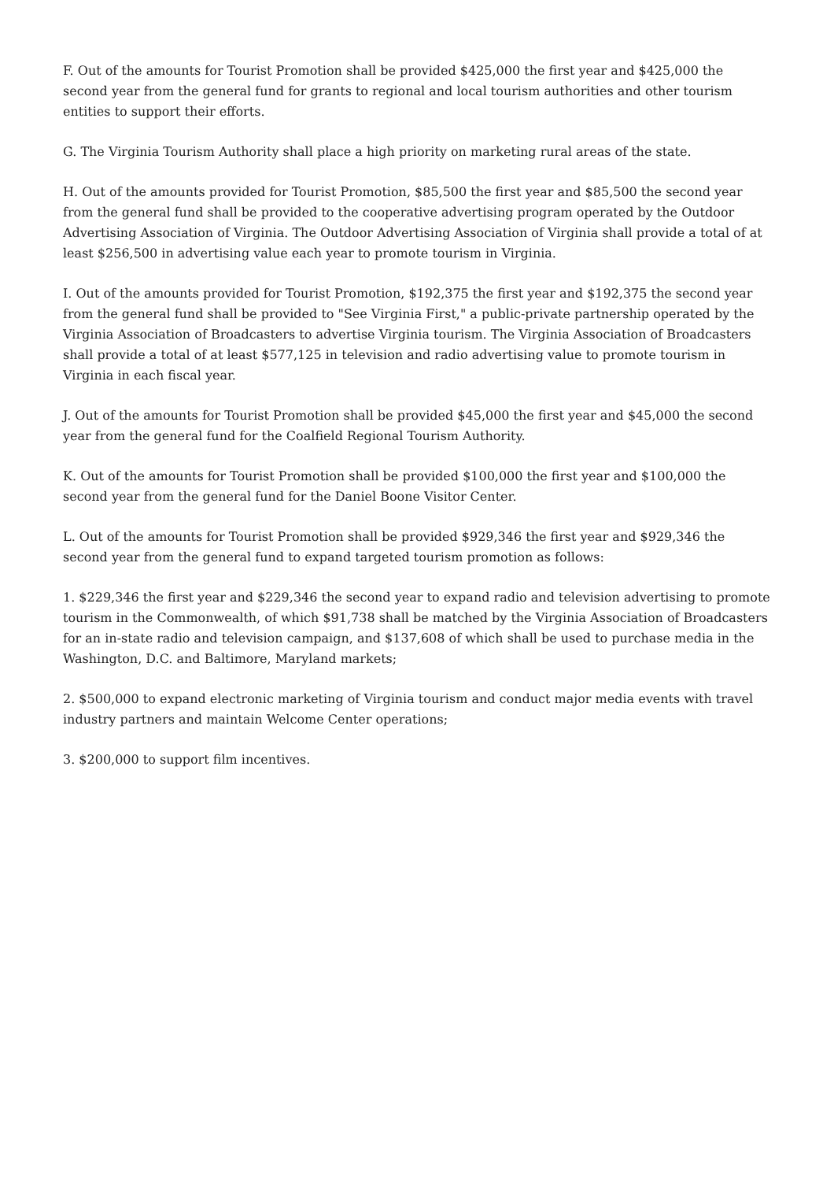F. Out of the amounts for Tourist Promotion shall be provided $425,000 the first year and $425,000 the second year from the general fund for grants to regional and local tourism authorities and other tourism entities to support their efforts.
G. The Virginia Tourism Authority shall place a high priority on marketing rural areas of the state.
H. Out of the amounts provided for Tourist Promotion, $85,500 the first year and $85,500 the second year from the general fund shall be provided to the cooperative advertising program operated by the Outdoor Advertising Association of Virginia. The Outdoor Advertising Association of Virginia shall provide a total of at least $256,500 in advertising value each year to promote tourism in Virginia.
I. Out of the amounts provided for Tourist Promotion, $192,375 the first year and $192,375 the second year from the general fund shall be provided to "See Virginia First," a public-private partnership operated by the Virginia Association of Broadcasters to advertise Virginia tourism. The Virginia Association of Broadcasters shall provide a total of at least $577,125 in television and radio advertising value to promote tourism in Virginia in each fiscal year.
J. Out of the amounts for Tourist Promotion shall be provided $45,000 the first year and $45,000 the second year from the general fund for the Coalfield Regional Tourism Authority.
K. Out of the amounts for Tourist Promotion shall be provided $100,000 the first year and $100,000 the second year from the general fund for the Daniel Boone Visitor Center.
L. Out of the amounts for Tourist Promotion shall be provided $929,346 the first year and $929,346 the second year from the general fund to expand targeted tourism promotion as follows:
1. $229,346 the first year and $229,346 the second year to expand radio and television advertising to promote tourism in the Commonwealth, of which $91,738 shall be matched by the Virginia Association of Broadcasters for an in-state radio and television campaign, and $137,608 of which shall be used to purchase media in the Washington, D.C. and Baltimore, Maryland markets;
2. $500,000 to expand electronic marketing of Virginia tourism and conduct major media events with travel industry partners and maintain Welcome Center operations;
3. $200,000 to support film incentives.